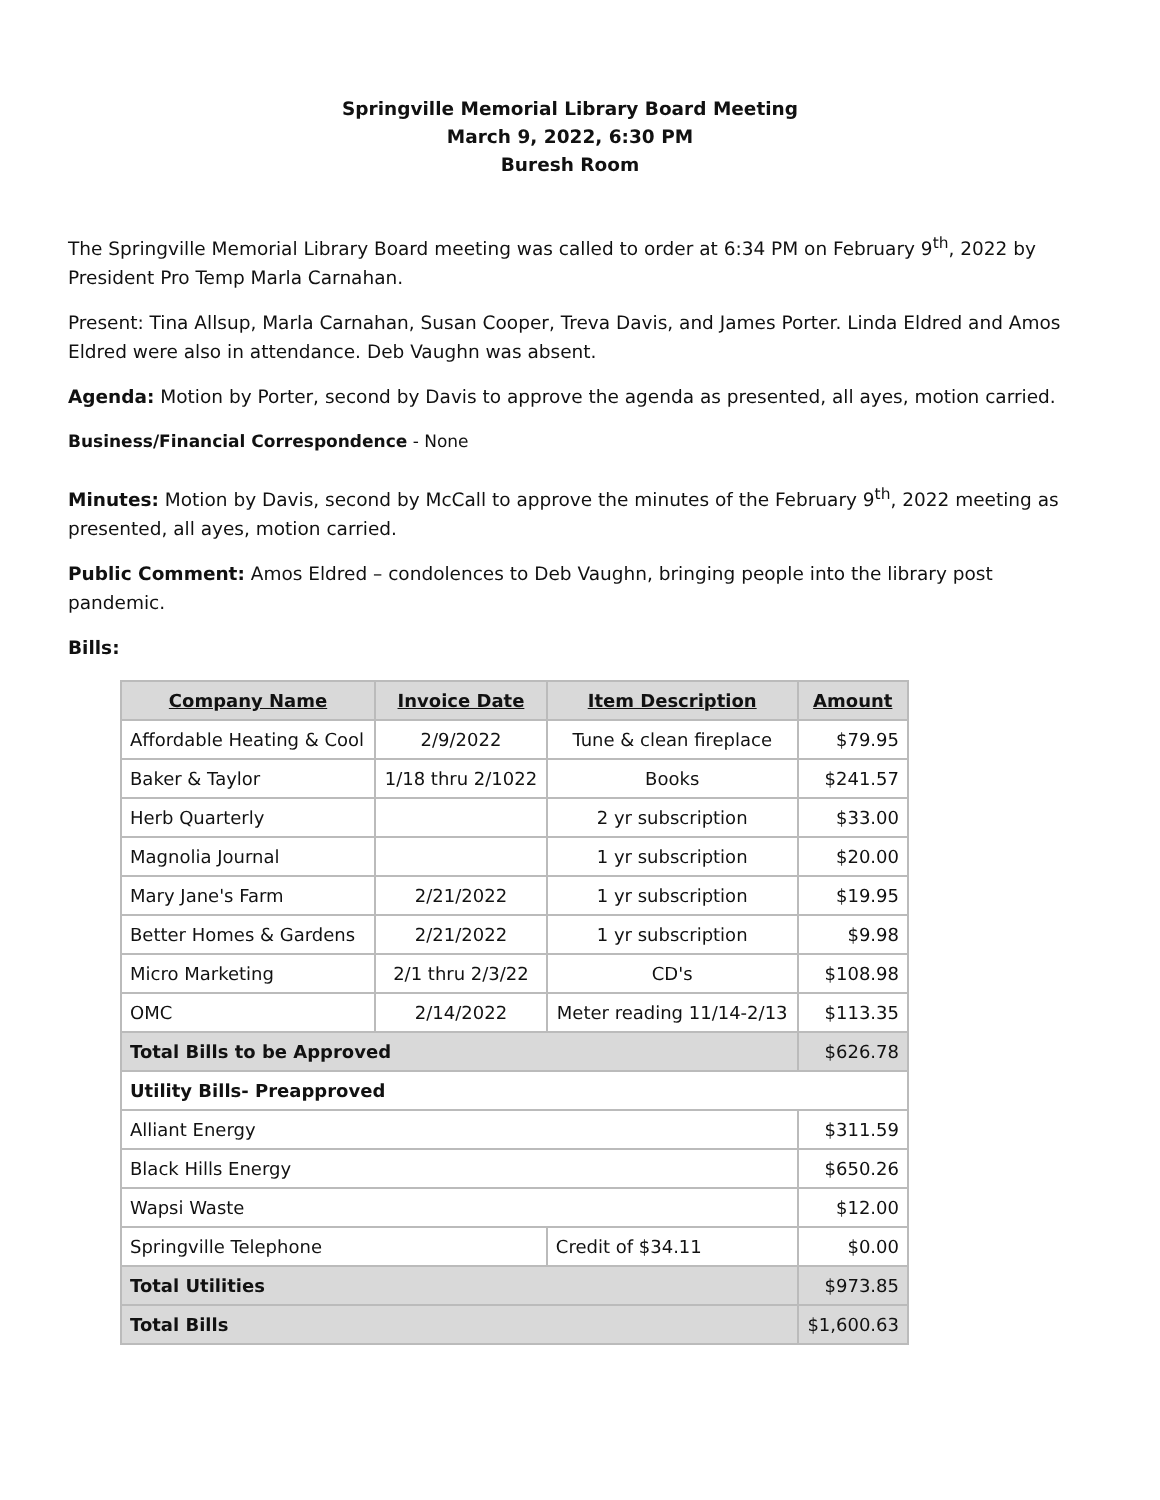Springville Memorial Library Board Meeting
March 9, 2022, 6:30 PM
Buresh Room
The Springville Memorial Library Board meeting was called to order at 6:34 PM on February 9<sup>th</sup>, 2022 by President Pro Temp Marla Carnahan.
Present: Tina Allsup, Marla Carnahan, Susan Cooper, Treva Davis, and James Porter. Linda Eldred and Amos Eldred were also in attendance. Deb Vaughn was absent.
Agenda: Motion by Porter, second by Davis to approve the agenda as presented, all ayes, motion carried.
Business/Financial Correspondence - None
Minutes: Motion by Davis, second by McCall to approve the minutes of the February 9<sup>th</sup>, 2022 meeting as presented, all ayes, motion carried.
Public Comment: Amos Eldred – condolences to Deb Vaughn, bringing people into the library post pandemic.
Bills:
| Company Name | Invoice Date | Item Description | Amount |
| --- | --- | --- | --- |
| Affordable Heating & Cool | 2/9/2022 | Tune & clean fireplace | $79.95 |
| Baker & Taylor | 1/18 thru 2/1022 | Books | $241.57 |
| Herb Quarterly | | 2 yr subscription | $33.00 |
| Magnolia Journal | | 1 yr subscription | $20.00 |
| Mary Jane's Farm | 2/21/2022 | 1 yr subscription | $19.95 |
| Better Homes & Gardens | 2/21/2022 | 1 yr subscription | $9.98 |
| Micro Marketing | 2/1 thru 2/3/22 | CD's | $108.98 |
| OMC | 2/14/2022 | Meter reading 11/14-2/13 | $113.35 |
| Total Bills to be Approved | | | $626.78 |
| Utility Bills- Preapproved | | | |
| Alliant Energy | | | $311.59 |
| Black Hills Energy | | | $650.26 |
| Wapsi Waste | | | $12.00 |
| Springville Telephone | | Credit of $34.11 | $0.00 |
| Total Utilities | | | $973.85 |
| Total Bills | | | $1,600.63 |